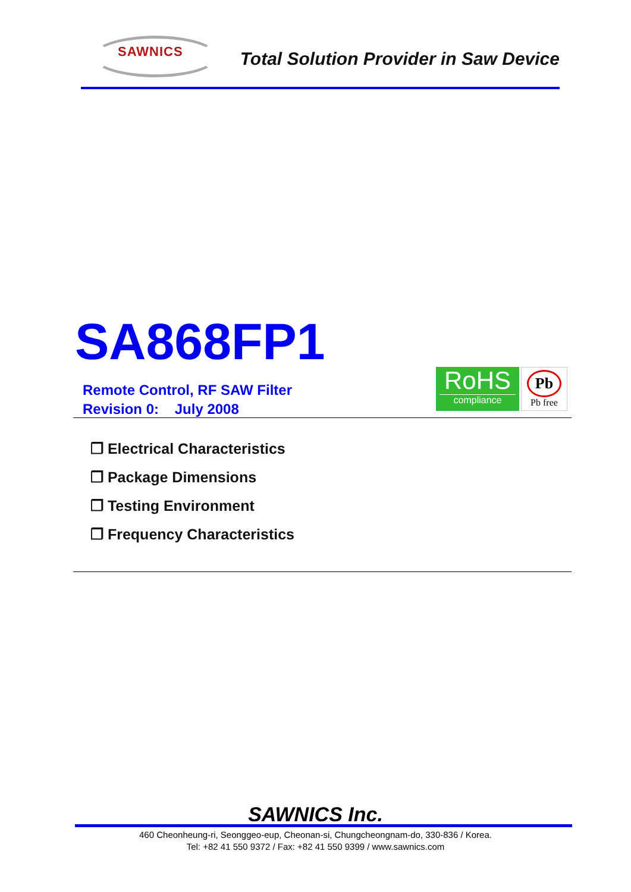SAWNICS
Total Solution Provider in Saw Device
SA868FP1
Remote Control, RF SAW Filter
Revision 0: July 2008
RoHS
compliance
Pb
Pb free
❐ Electrical Characteristics
❐ Package Dimensions
❐ Testing Environment
❐ Frequency Characteristics
SAWNICS Inc.
460 Cheonheung-ri, Seonggeo-eup, Cheonan-si, Chungcheongnam-do, 330-836 / Korea.
Tel: +82 41 550 9372 / Fax: +82 41 550 9399 / www.sawnics.com